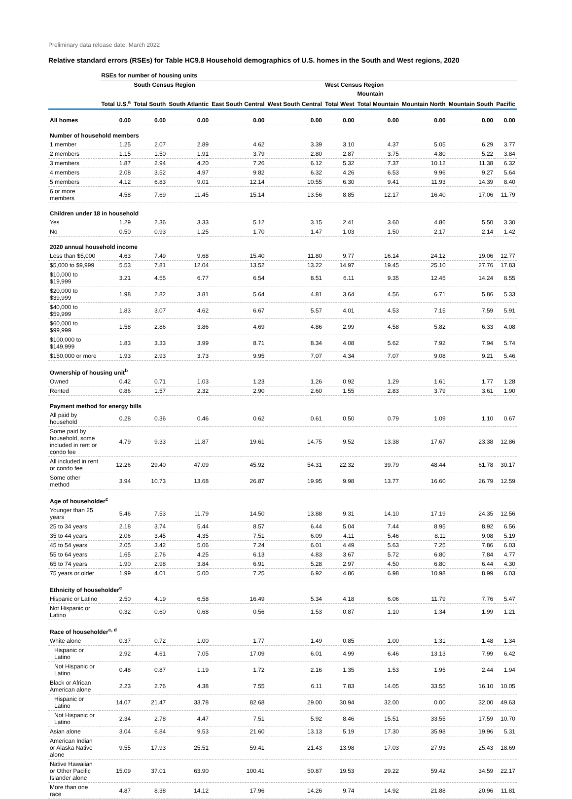Preliminary data release date: March 2022
Relative standard errors (RSEs) for Table HC9.8 Household demographics of U.S. homes in the South and West regions, 2020
| | RSEs for number of housing units | | | | | | | | | |
| --- | --- | --- | --- | --- | --- | --- | --- | --- | --- | --- |
| | | South Census Region | | | | West Census Region | | | | |
| | | | | | | | Mountain | | | |
| | Total U.S.<sup>a</sup> | Total South | South Atlantic | East South Central | West South Central | Total West | Total Mountain | Mountain North | Mountain South | Pacific |
| All homes | 0.00 | 0.00 | 0.00 | 0.00 | 0.00 | 0.00 | 0.00 | 0.00 | 0.00 | 0.00 |
| Number of household members | | | | | | | | | | |
| 1 member | 1.25 | 2.07 | 2.89 | 4.62 | 3.39 | 3.10 | 4.37 | 5.05 | 6.29 | 3.77 |
| 2 members | 1.15 | 1.50 | 1.91 | 3.79 | 2.80 | 2.87 | 3.75 | 4.80 | 5.22 | 3.84 |
| 3 members | 1.87 | 2.94 | 4.20 | 7.26 | 6.12 | 5.32 | 7.37 | 10.12 | 11.38 | 6.32 |
| 4 members | 2.08 | 3.52 | 4.97 | 9.82 | 6.32 | 4.26 | 6.53 | 9.96 | 9.27 | 5.64 |
| 5 members | 4.12 | 6.83 | 9.01 | 12.14 | 10.55 | 6.30 | 9.41 | 11.93 | 14.39 | 8.40 |
| 6 or more members | 4.58 | 7.69 | 11.45 | 15.14 | 13.56 | 8.85 | 12.17 | 16.40 | 17.06 | 11.79 |
| Children under 18 in household | | | | | | | | | | |
| Yes | 1.29 | 2.36 | 3.33 | 5.12 | 3.15 | 2.41 | 3.60 | 4.86 | 5.50 | 3.30 |
| No | 0.50 | 0.93 | 1.25 | 1.70 | 1.47 | 1.03 | 1.50 | 2.17 | 2.14 | 1.42 |
| 2020 annual household income | | | | | | | | | | |
| Less than $5,000 | 4.63 | 7.49 | 9.68 | 15.40 | 11.80 | 9.77 | 16.14 | 24.12 | 19.06 | 12.77 |
| $5,000 to $9,999 | 5.53 | 7.81 | 12.04 | 13.52 | 13.22 | 14.97 | 19.45 | 25.10 | 27.76 | 17.83 |
| $10,000 to $19,999 | 3.21 | 4.55 | 6.77 | 6.54 | 8.51 | 6.11 | 9.35 | 12.45 | 14.24 | 8.55 |
| $20,000 to $39,999 | 1.98 | 2.82 | 3.81 | 5.64 | 4.81 | 3.64 | 4.56 | 6.71 | 5.86 | 5.33 |
| $40,000 to $59,999 | 1.83 | 3.07 | 4.62 | 6.67 | 5.57 | 4.01 | 4.53 | 7.15 | 7.59 | 5.91 |
| $60,000 to $99,999 | 1.58 | 2.86 | 3.86 | 4.69 | 4.86 | 2.99 | 4.58 | 5.82 | 6.33 | 4.08 |
| $100,000 to $149,999 | 1.83 | 3.33 | 3.99 | 8.71 | 8.34 | 4.08 | 5.62 | 7.92 | 7.94 | 5.74 |
| $150,000 or more | 1.93 | 2.93 | 3.73 | 9.95 | 7.07 | 4.34 | 7.07 | 9.08 | 9.21 | 5.46 |
| Ownership of housing unit<sup>b</sup> | | | | | | | | | | |
| Owned | 0.42 | 0.71 | 1.03 | 1.23 | 1.26 | 0.92 | 1.29 | 1.61 | 1.77 | 1.28 |
| Rented | 0.86 | 1.57 | 2.32 | 2.90 | 2.60 | 1.55 | 2.83 | 3.79 | 3.61 | 1.90 |
| Payment method for energy bills | | | | | | | | | | |
| All paid by household | 0.28 | 0.36 | 0.46 | 0.62 | 0.61 | 0.50 | 0.79 | 1.09 | 1.10 | 0.67 |
| Some paid by household, some included in rent or condo fee | 4.79 | 9.33 | 11.87 | 19.61 | 14.75 | 9.52 | 13.38 | 17.67 | 23.38 | 12.86 |
| All included in rent or condo fee | 12.26 | 29.40 | 47.09 | 45.92 | 54.31 | 22.32 | 39.79 | 48.44 | 61.78 | 30.17 |
| Some other method | 3.94 | 10.73 | 13.68 | 26.87 | 19.95 | 9.98 | 13.77 | 16.60 | 26.79 | 12.59 |
| Age of householder<sup>c</sup> | | | | | | | | | | |
| Younger than 25 years | 5.46 | 7.53 | 11.79 | 14.50 | 13.88 | 9.31 | 14.10 | 17.19 | 24.35 | 12.56 |
| 25 to 34 years | 2.18 | 3.74 | 5.44 | 8.57 | 6.44 | 5.04 | 7.44 | 8.95 | 8.92 | 6.56 |
| 35 to 44 years | 2.06 | 3.45 | 4.35 | 7.51 | 6.09 | 4.11 | 5.46 | 8.11 | 9.08 | 5.19 |
| 45 to 54 years | 2.05 | 3.42 | 5.06 | 7.24 | 6.01 | 4.49 | 5.63 | 7.25 | 7.86 | 6.03 |
| 55 to 64 years | 1.65 | 2.76 | 4.25 | 6.13 | 4.83 | 3.67 | 5.72 | 6.80 | 7.84 | 4.77 |
| 65 to 74 years | 1.90 | 2.98 | 3.84 | 6.91 | 5.28 | 2.97 | 4.50 | 6.80 | 6.44 | 4.30 |
| 75 years or older | 1.99 | 4.01 | 5.00 | 7.25 | 6.92 | 4.86 | 6.98 | 10.98 | 8.99 | 6.03 |
| Ethnicity of householder<sup>c</sup> | | | | | | | | | | |
| Hispanic or Latino | 2.50 | 4.19 | 6.58 | 16.49 | 5.34 | 4.18 | 6.06 | 11.79 | 7.76 | 5.47 |
| Not Hispanic or Latino | 0.32 | 0.60 | 0.68 | 0.56 | 1.53 | 0.87 | 1.10 | 1.34 | 1.99 | 1.21 |
| Race of householder<sup>c, d</sup> | | | | | | | | | | |
| White alone | 0.37 | 0.72 | 1.00 | 1.77 | 1.49 | 0.85 | 1.00 | 1.31 | 1.48 | 1.34 |
| Hispanic or Latino | 2.92 | 4.61 | 7.05 | 17.09 | 6.01 | 4.99 | 6.46 | 13.13 | 7.99 | 6.42 |
| Not Hispanic or Latino | 0.48 | 0.87 | 1.19 | 1.72 | 2.16 | 1.35 | 1.53 | 1.95 | 2.44 | 1.94 |
| Black or African American alone | 2.23 | 2.76 | 4.38 | 7.55 | 6.11 | 7.83 | 14.05 | 33.55 | 16.10 | 10.05 |
| Hispanic or Latino | 14.07 | 21.47 | 33.78 | 82.68 | 29.00 | 30.94 | 32.00 | 0.00 | 32.00 | 49.63 |
| Not Hispanic or Latino | 2.34 | 2.78 | 4.47 | 7.51 | 5.92 | 8.46 | 15.51 | 33.55 | 17.59 | 10.70 |
| Asian alone | 3.04 | 6.84 | 9.53 | 21.60 | 13.13 | 5.19 | 17.30 | 35.98 | 19.96 | 5.31 |
| American Indian or Alaska Native alone | 9.55 | 17.93 | 25.51 | 59.41 | 21.43 | 13.98 | 17.03 | 27.93 | 25.43 | 18.69 |
| Native Hawaiian or Other Pacific Islander alone | 15.09 | 37.01 | 63.90 | 100.41 | 50.87 | 19.53 | 29.22 | 59.42 | 34.59 | 22.17 |
| More than one race | 4.87 | 8.38 | 14.12 | 17.96 | 14.26 | 9.74 | 14.92 | 21.88 | 20.96 | 11.81 |